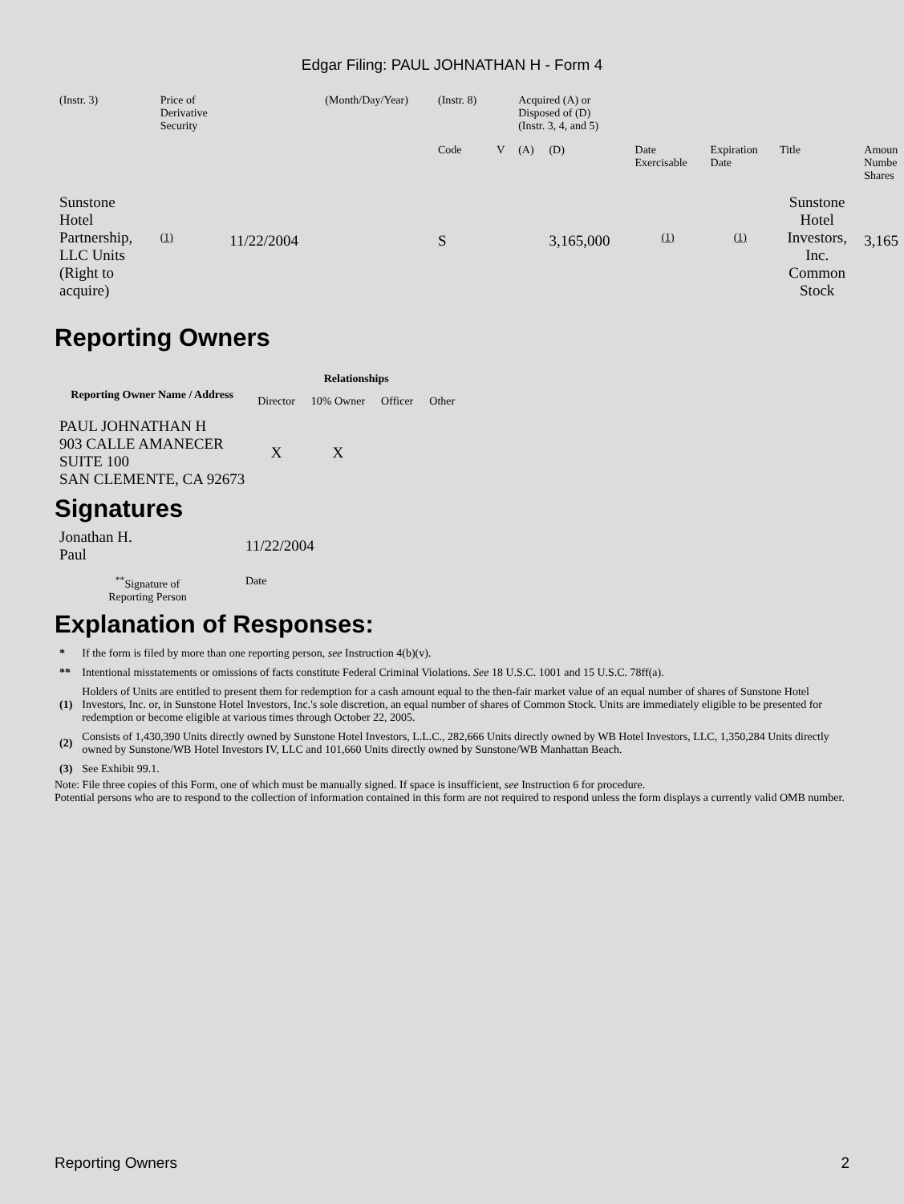Edgar Filing: PAUL JOHNATHAN H - Form 4
| (Instr. 3) | Price of Derivative Security | | (Month/Day/Year) | (Instr. 8) | | Acquired (A) or Disposed of (D) (Instr. 3, 4, and 5) | | | | | |
| | | | | Code | V | (A) | (D) | Date Exercisable | Expiration Date | Title | Amoun Numbe Shares |
| Sunstone Hotel Partnership, LLC Units (Right to acquire) | <sup>(1)</sup> | 11/22/2004 | | S | | | 3,165,000 | <sup>(1)</sup> | <sup>(1)</sup> | Sunstone Hotel Investors, Inc. Common Stock | 3,165 |
Reporting Owners
| Reporting Owner Name / Address | Relationships | | | |
| --- | --- | --- | --- | --- |
| | Director | 10% Owner | Officer | Other |
| PAUL JOHNATHAN H 903 CALLE AMANECER SUITE 100 SAN CLEMENTE, CA 92673 | X | X | | |
Signatures
| Jonathan H. Paul | 11/22/2004 |
| <sup>**</sup> Signature of Reporting Person | Date |
Explanation of Responses:
| * | If the form is filed by more than one reporting person, see Instruction 4(b)(v). |
| ** | Intentional misstatements or omissions of facts constitute Federal Criminal Violations. See 18 U.S.C. 1001 and 15 U.S.C. 78ff(a). |
| (1) | Holders of Units are entitled to present them for redemption for a cash amount equal to the then-fair market value of an equal number of shares of Sunstone Hotel Investors, Inc. or, in Sunstone Hotel Investors, Inc.'s sole discretion, an equal number of shares of Common Stock. Units are immediately eligible to be presented for redemption or become eligible at various times through October 22, 2005. |
| (2) | Consists of 1,430,390 Units directly owned by Sunstone Hotel Investors, L.L.C., 282,666 Units directly owned by WB Hotel Investors, LLC, 1,350,284 Units directly owned by Sunstone/WB Hotel Investors IV, LLC and 101,660 Units directly owned by Sunstone/WB Manhattan Beach. |
| (3) | See Exhibit 99.1. |
Note: File three copies of this Form, one of which must be manually signed. If space is insufficient, see Instruction 6 for procedure.
Potential persons who are to respond to the collection of information contained in this form are not required to respond unless the form displays a currently valid OMB number.
Reporting Owners 2